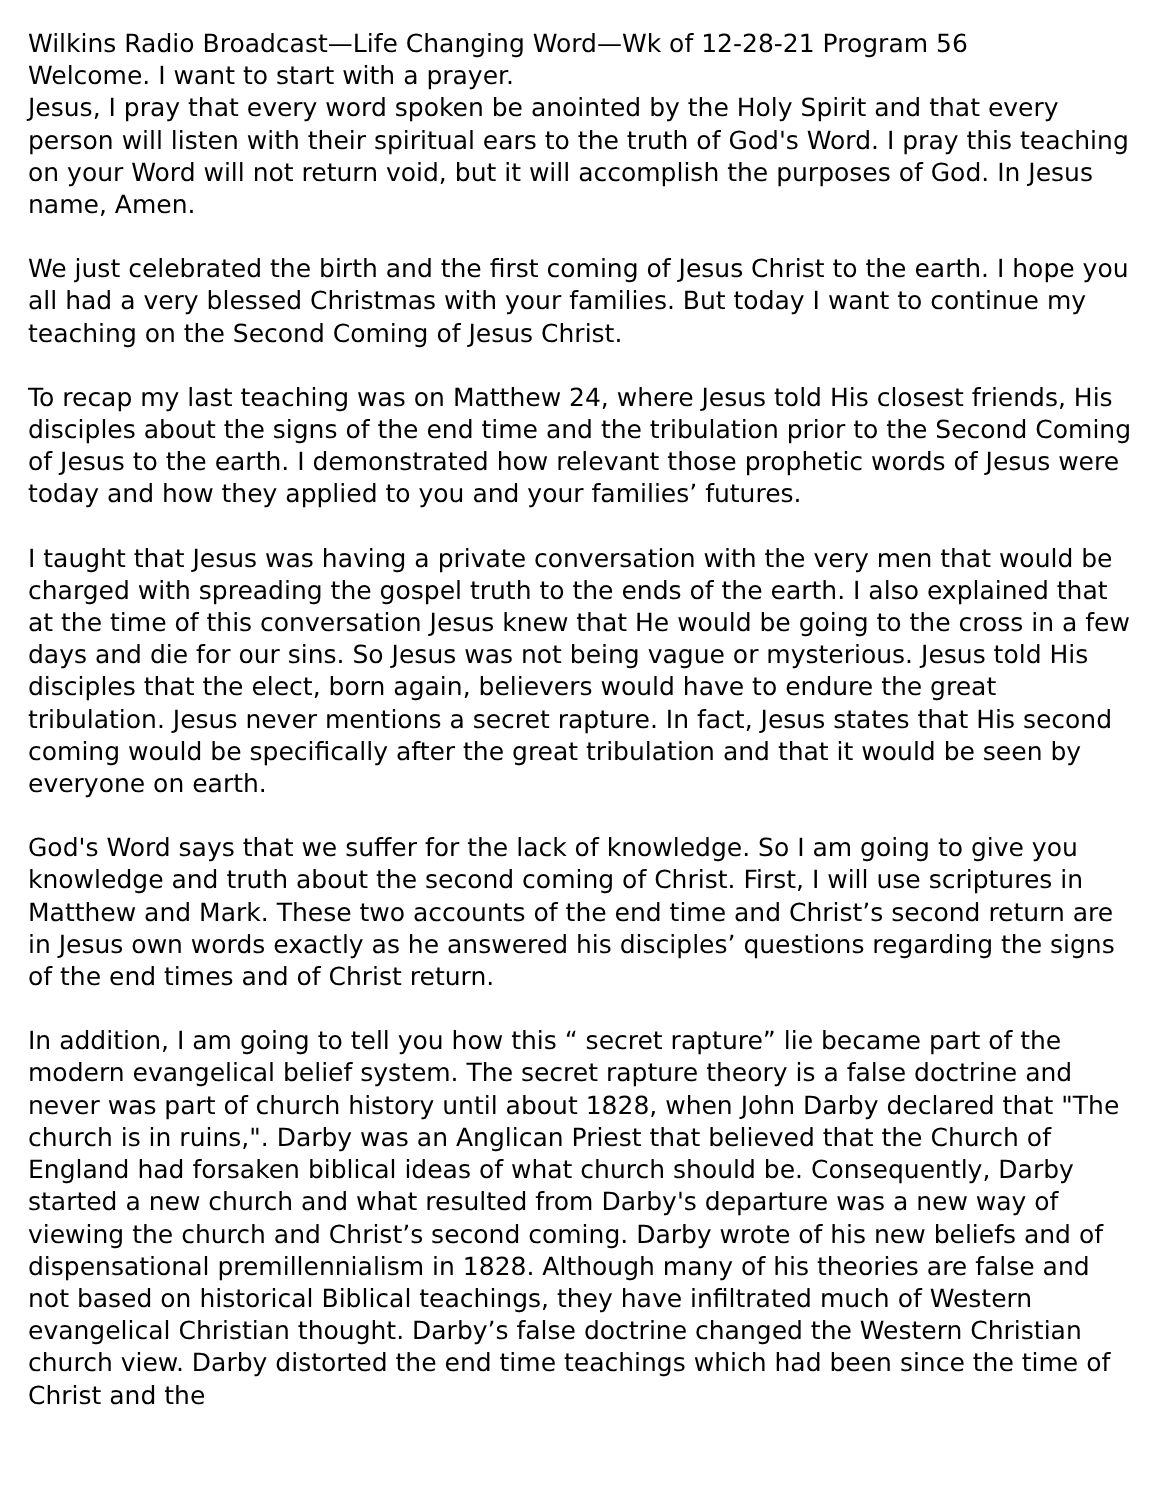Wilkins Radio Broadcast—Life Changing Word—Wk of 12-28-21 Program 56
Welcome. I want to start with a prayer.
Jesus, I pray that every word spoken be anointed by the Holy Spirit and that every person will listen with their spiritual ears to the truth of God's Word. I pray this teaching on your Word will not return void, but it will accomplish the purposes of God. In Jesus name, Amen.
We just celebrated the birth and the first coming of Jesus Christ to the earth. I hope you all had a very blessed Christmas with your families. But today I want to continue my teaching on the Second Coming of Jesus Christ.
To recap my last teaching was on Matthew 24, where Jesus told His closest friends, His disciples about the signs of the end time and the tribulation prior to the Second Coming of Jesus to the earth. I demonstrated how relevant those prophetic words of Jesus were today and how they applied to you and your families’ futures.
I taught that Jesus was having a private conversation with the very men that would be charged with spreading the gospel truth to the ends of the earth. I also explained that at the time of this conversation Jesus knew that He would be going to the cross in a few days and die for our sins. So Jesus was not being vague or mysterious. Jesus told His disciples that the elect, born again, believers would have to endure the great tribulation. Jesus never mentions a secret rapture. In fact, Jesus states that His second coming would be specifically after the great tribulation and that it would be seen by everyone on earth.
God's Word says that we suffer for the lack of knowledge. So I am going to give you knowledge and truth about the second coming of Christ. First, I will use scriptures in Matthew and Mark. These two accounts of the end time and Christ’s second return are in Jesus own words exactly as he answered his disciples’ questions regarding the signs of the end times and of Christ return.
In addition, I am going to tell you how this “ secret rapture” lie became part of the modern evangelical belief system. The secret rapture theory is a false doctrine and never was part of church history until about 1828, when John Darby declared that "The church is in ruins,". Darby was an Anglican Priest that believed that the Church of England had forsaken biblical ideas of what church should be. Consequently, Darby started a new church and what resulted from Darby's departure was a new way of viewing the church and Christ’s second coming. Darby wrote of his new beliefs and of dispensational premillennialism in 1828. Although many of his theories are false and not based on historical Biblical teachings, they have infiltrated much of Western evangelical Christian thought. Darby’s false doctrine changed the Western Christian church view. Darby distorted the end time teachings which had been since the time of Christ and the